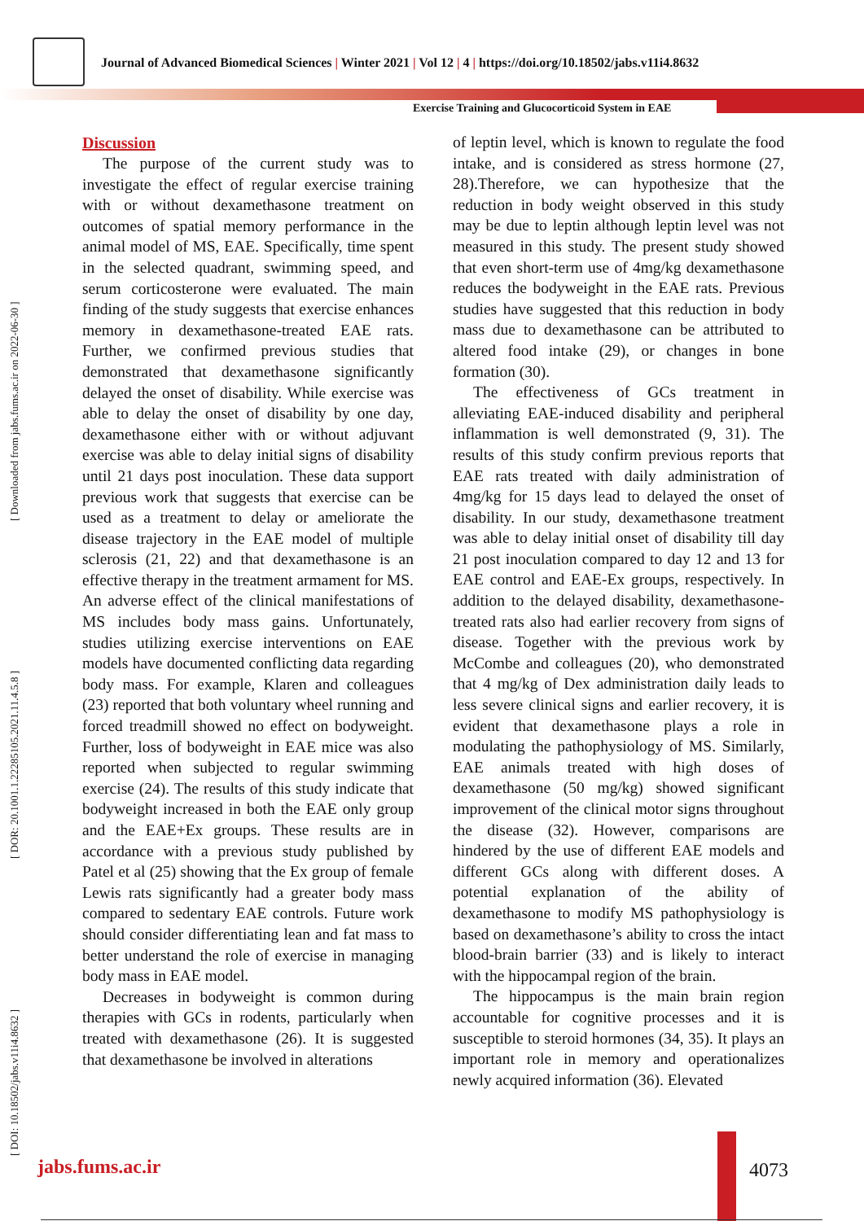Journal of Advanced Biomedical Sciences | Winter 2021 | Vol 12 | 4 | https://doi.org/10.18502/jabs.v11i4.8632
Exercise Training and Glucocorticoid System in EAE
[ DOI: 10.18502/jabs.v11i4.8632 ] [ DOR: 20.1001.1.22285105.2021.11.4.5.8 ] [ Downloaded from jabs.fums.ac.ir on 2022-06-30 ]
Discussion
The purpose of the current study was to investigate the effect of regular exercise training with or without dexamethasone treatment on outcomes of spatial memory performance in the animal model of MS, EAE. Specifically, time spent in the selected quadrant, swimming speed, and serum corticosterone were evaluated. The main finding of the study suggests that exercise enhances memory in dexamethasone-treated EAE rats. Further, we confirmed previous studies that demonstrated that dexamethasone significantly delayed the onset of disability. While exercise was able to delay the onset of disability by one day, dexamethasone either with or without adjuvant exercise was able to delay initial signs of disability until 21 days post inoculation. These data support previous work that suggests that exercise can be used as a treatment to delay or ameliorate the disease trajectory in the EAE model of multiple sclerosis (21, 22) and that dexamethasone is an effective therapy in the treatment armament for MS. An adverse effect of the clinical manifestations of MS includes body mass gains. Unfortunately, studies utilizing exercise interventions on EAE models have documented conflicting data regarding body mass. For example, Klaren and colleagues (23) reported that both voluntary wheel running and forced treadmill showed no effect on bodyweight. Further, loss of bodyweight in EAE mice was also reported when subjected to regular swimming exercise (24). The results of this study indicate that bodyweight increased in both the EAE only group and the EAE+Ex groups. These results are in accordance with a previous study published by Patel et al (25) showing that the Ex group of female Lewis rats significantly had a greater body mass compared to sedentary EAE controls. Future work should consider differentiating lean and fat mass to better understand the role of exercise in managing body mass in EAE model.
Decreases in bodyweight is common during therapies with GCs in rodents, particularly when treated with dexamethasone (26). It is suggested that dexamethasone be involved in alterations
of leptin level, which is known to regulate the food intake, and is considered as stress hormone (27, 28).Therefore, we can hypothesize that the reduction in body weight observed in this study may be due to leptin although leptin level was not measured in this study. The present study showed that even short-term use of 4mg/kg dexamethasone reduces the bodyweight in the EAE rats. Previous studies have suggested that this reduction in body mass due to dexamethasone can be attributed to altered food intake (29), or changes in bone formation (30).
The effectiveness of GCs treatment in alleviating EAE-induced disability and peripheral inflammation is well demonstrated (9, 31). The results of this study confirm previous reports that EAE rats treated with daily administration of 4mg/kg for 15 days lead to delayed the onset of disability. In our study, dexamethasone treatment was able to delay initial onset of disability till day 21 post inoculation compared to day 12 and 13 for EAE control and EAE-Ex groups, respectively. In addition to the delayed disability, dexamethasone-treated rats also had earlier recovery from signs of disease. Together with the previous work by McCombe and colleagues (20), who demonstrated that 4 mg/kg of Dex administration daily leads to less severe clinical signs and earlier recovery, it is evident that dexamethasone plays a role in modulating the pathophysiology of MS. Similarly, EAE animals treated with high doses of dexamethasone (50 mg/kg) showed significant improvement of the clinical motor signs throughout the disease (32). However, comparisons are hindered by the use of different EAE models and different GCs along with different doses. A potential explanation of the ability of dexamethasone to modify MS pathophysiology is based on dexamethasone’s ability to cross the intact blood-brain barrier (33) and is likely to interact with the hippocampal region of the brain.
The hippocampus is the main brain region accountable for cognitive processes and it is susceptible to steroid hormones (34, 35). It plays an important role in memory and operationalizes newly acquired information (36). Elevated
jabs.fums.ac.ir 4073